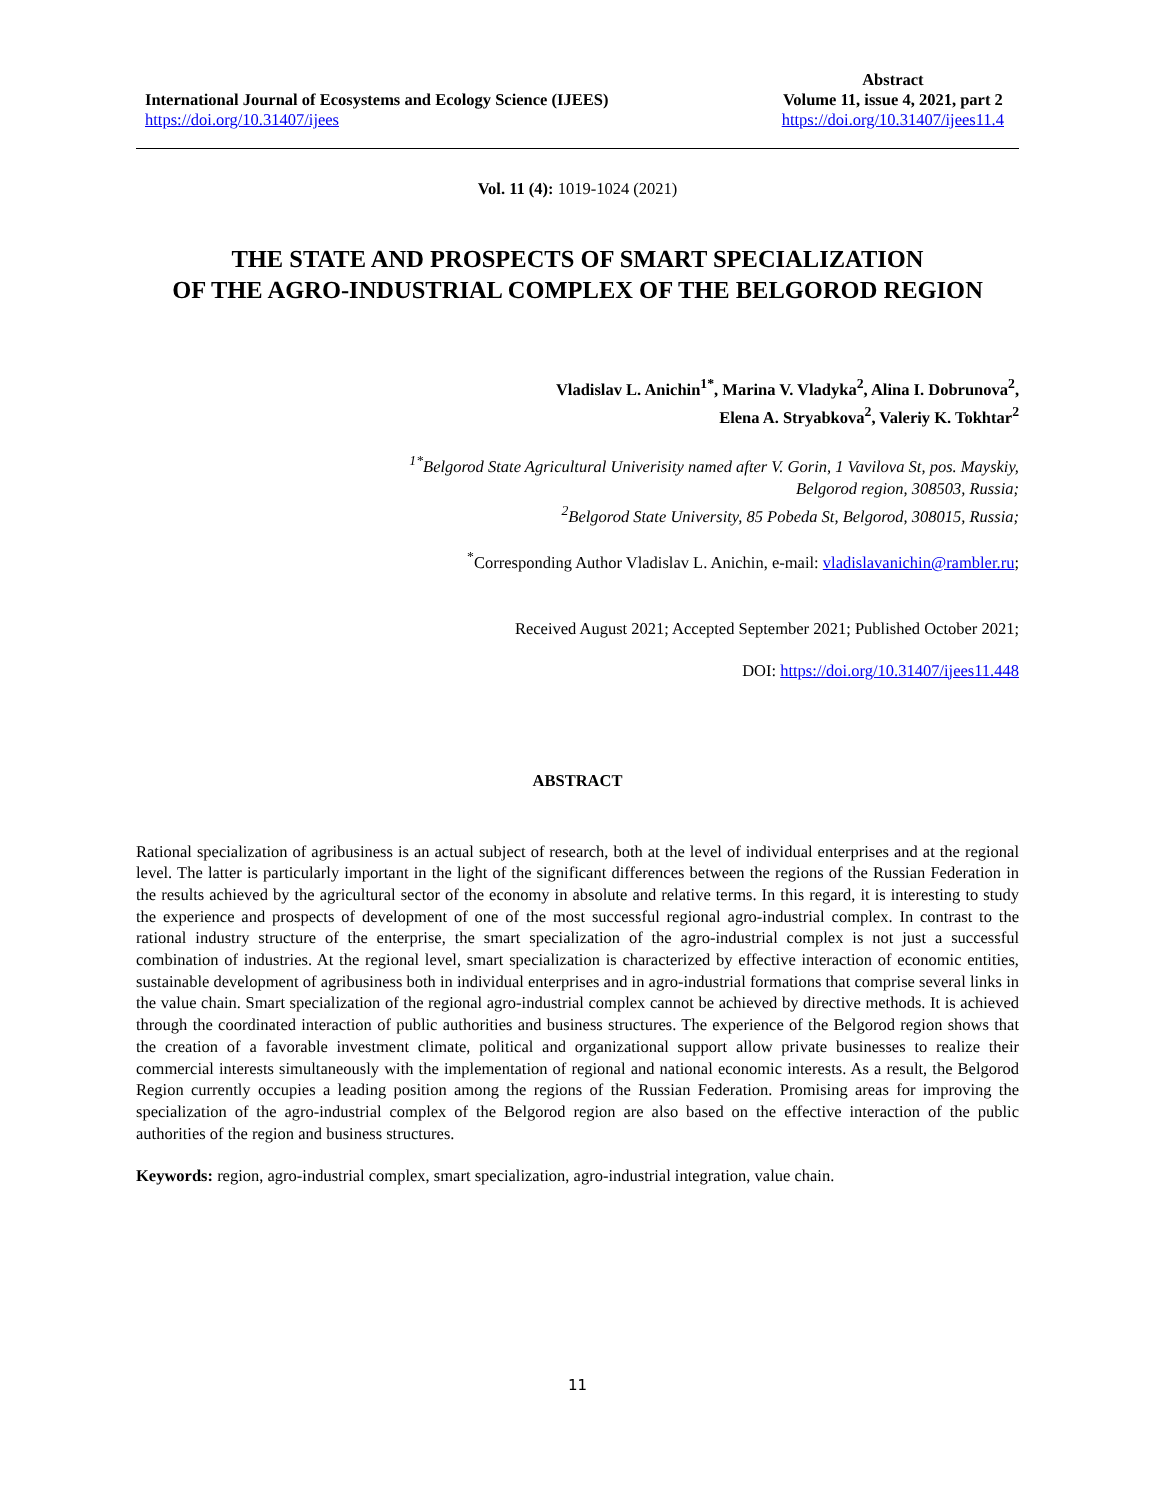International Journal of Ecosystems and Ecology Science (IJEES)
https://doi.org/10.31407/ijees
Abstract
Volume 11, issue 4, 2021, part 2
https://doi.org/10.31407/ijees11.4
Vol. 11 (4): 1019-1024 (2021)
THE STATE AND PROSPECTS OF SMART SPECIALIZATION
OF THE AGRO-INDUSTRIAL COMPLEX OF THE BELGOROD REGION
Vladislav L. Anichin<sup>1*</sup>, Marina V. Vladyka<sup>2</sup>, Alina I. Dobrunova<sup>2</sup>,
Elena A. Stryabkova<sup>2</sup>, Valeriy K. Tokhtar<sup>2</sup>
<sup>1*</sup>Belgorod State Agricultural Univerisity named after V. Gorin, 1 Vavilova St, pos. Mayskiy,
Belgorod region, 308503, Russia;
<sup>2</sup> Belgorod State University, 85 Pobeda St, Belgorod, 308015, Russia;
<sup>*</sup> Corresponding Author Vladislav L. Anichin, e-mail: vladislavanichin@rambler.ru;
Received August 2021; Accepted September 2021; Published October 2021;
DOI: https://doi.org/10.31407/ijees11.448
ABSTRACT
Rational specialization of agribusiness is an actual subject of research, both at the level of individual enterprises and at the regional level. The latter is particularly important in the light of the significant differences between the regions of the Russian Federation in the results achieved by the agricultural sector of the economy in absolute and relative terms. In this regard, it is interesting to study the experience and prospects of development of one of the most successful regional agro-industrial complex. In contrast to the rational industry structure of the enterprise, the smart specialization of the agro-industrial complex is not just a successful combination of industries. At the regional level, smart specialization is characterized by effective interaction of economic entities, sustainable development of agribusiness both in individual enterprises and in agro-industrial formations that comprise several links in the value chain. Smart specialization of the regional agro-industrial complex cannot be achieved by directive methods. It is achieved through the coordinated interaction of public authorities and business structures. The experience of the Belgorod region shows that the creation of a favorable investment climate, political and organizational support allow private businesses to realize their commercial interests simultaneously with the implementation of regional and national economic interests. As a result, the Belgorod Region currently occupies a leading position among the regions of the Russian Federation. Promising areas for improving the specialization of the agro-industrial complex of the Belgorod region are also based on the effective interaction of the public authorities of the region and business structures.
Keywords: region, agro-industrial complex, smart specialization, agro-industrial integration, value chain.
11